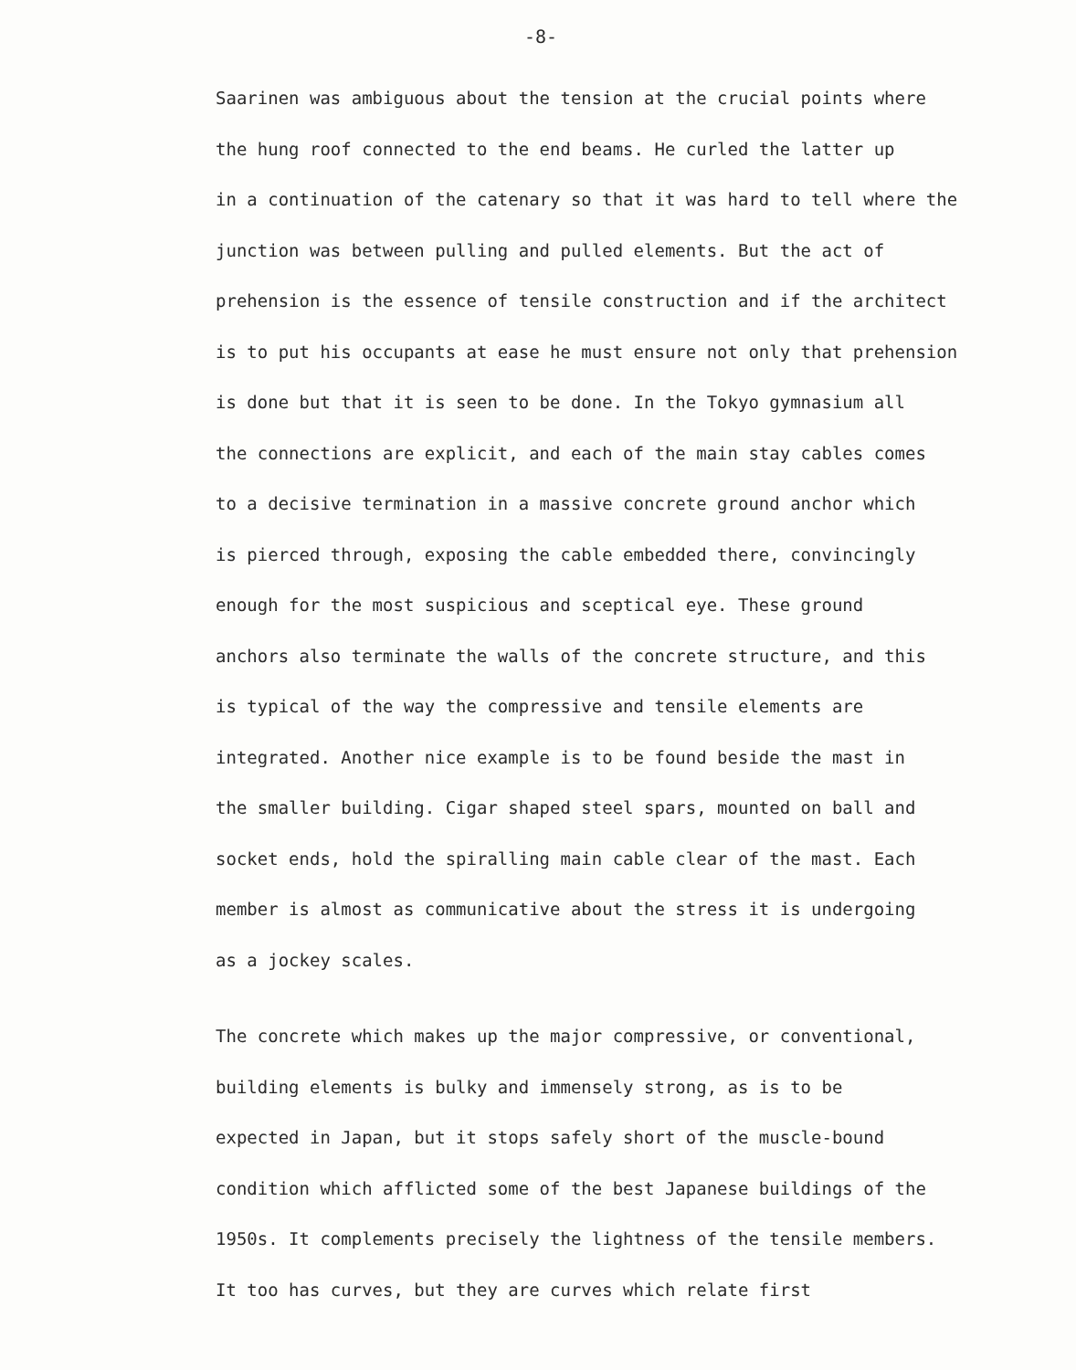-8-
Saarinen was ambiguous about the tension at the crucial points where
the hung roof connected to the end beams. He curled the latter up
in a continuation of the catenary so that it was hard to tell where the
junction was between pulling and pulled elements. But the act of
prehension is the essence of tensile construction and if the architect
is to put his occupants at ease he must ensure not only that prehension
is done but that it is seen to be done. In the Tokyo gymnasium all
the connections are explicit, and each of the main stay cables comes
to a decisive termination in a massive concrete ground anchor which
is pierced through, exposing the cable embedded there, convincingly
enough for the most suspicious and sceptical eye. These ground
anchors also terminate the walls of the concrete structure, and this
is typical of the way the compressive and tensile elements are
integrated. Another nice example is to be found beside the mast in
the smaller building. Cigar shaped steel spars, mounted on ball and
socket ends, hold the spiralling main cable clear of the mast. Each
member is almost as communicative about the stress it is undergoing
as a jockey scales.
The concrete which makes up the major compressive, or conventional,
building elements is bulky and immensely strong, as is to be
expected in Japan, but it stops safely short of the muscle-bound
condition which afflicted some of the best Japanese buildings of the
1950s. It complements precisely the lightness of the tensile members.
It too has curves, but they are curves which relate first